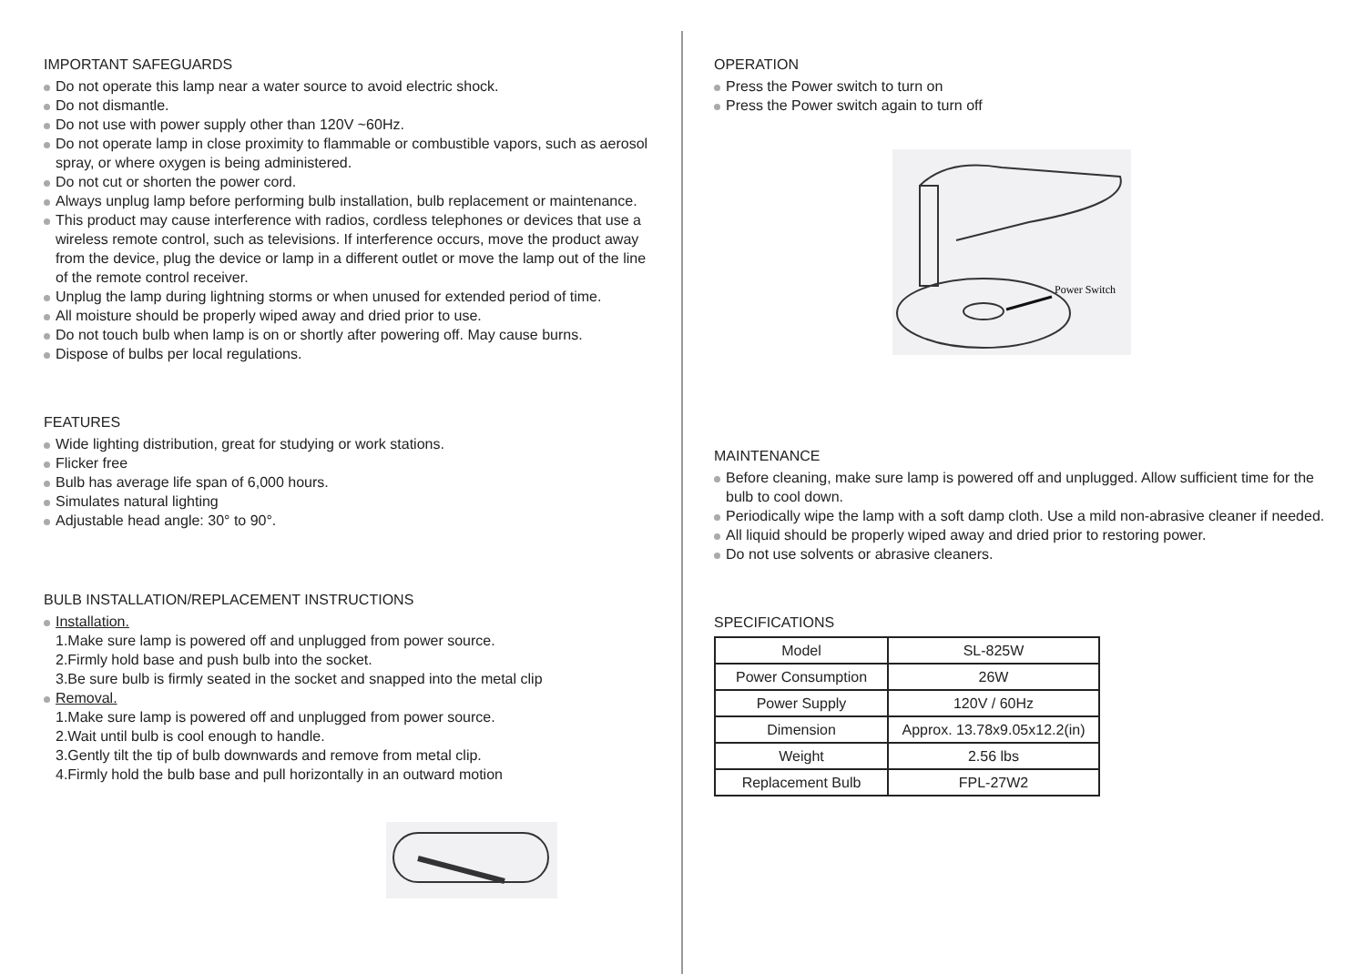IMPORTANT SAFEGUARDS
Do not operate this lamp near a water source to avoid electric shock.
Do not dismantle.
Do not use with power supply other than 120V ~60Hz.
Do not operate lamp in close proximity to flammable or combustible vapors, such as aerosol spray, or where oxygen is being administered.
Do not cut or shorten the power cord.
Always unplug lamp before performing bulb installation, bulb replacement or maintenance.
This product may cause interference with radios, cordless telephones or devices that use a wireless remote control, such as televisions. If interference occurs, move the product away from the device, plug the device or lamp in a different outlet or move the lamp out of the line of the remote control receiver.
Unplug the lamp during lightning storms or when unused for extended period of time.
All moisture should be properly wiped away and dried prior to use.
Do not touch bulb when lamp is on or shortly after powering off. May cause burns.
Dispose of bulbs per local regulations.
FEATURES
Wide lighting distribution, great for studying or work stations.
Flicker free
Bulb has average life span of 6,000 hours.
Simulates natural lighting
Adjustable head angle: 30° to 90°.
BULB INSTALLATION/REPLACEMENT INSTRUCTIONS
Installation.
1.Make sure lamp is powered off and unplugged from power source.
2.Firmly hold base and push bulb into the socket.
3.Be sure bulb is firmly seated in the socket and snapped into the metal clip
Removal.
1.Make sure lamp is powered off and unplugged from power source.
2.Wait until bulb is cool enough to handle.
3.Gently tilt the tip of bulb downwards and remove from metal clip.
4.Firmly hold the bulb base and pull horizontally in an outward motion
OPERATION
Press the Power switch to turn on
Press the Power switch again to turn off
Power Switch
MAINTENANCE
Before cleaning, make sure lamp is powered off and unplugged. Allow sufficient time for the bulb to cool down.
Periodically wipe the lamp with a soft damp cloth. Use a mild non-abrasive cleaner if needed.
All liquid should be properly wiped away and dried prior to restoring power.
Do not use solvents or abrasive cleaners.
SPECIFICATIONS
| Model | SL-825W |
| Power Consumption | 26W |
| Power Supply | 120V / 60Hz |
| Dimension | Approx. 13.78x9.05x12.2(in) |
| Weight | 2.56 lbs |
| Replacement Bulb | FPL-27W2 |